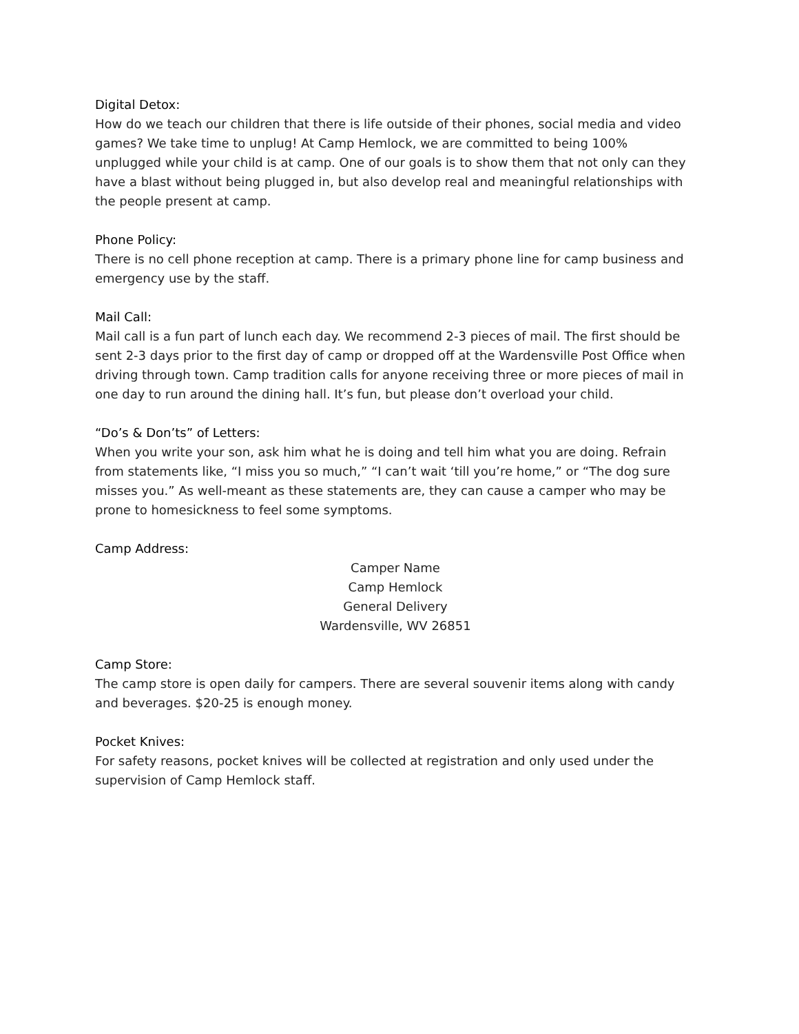Digital Detox:
How do we teach our children that there is life outside of their phones, social media and video games? We take time to unplug! At Camp Hemlock, we are committed to being 100% unplugged while your child is at camp. One of our goals is to show them that not only can they have a blast without being plugged in, but also develop real and meaningful relationships with the people present at camp.
Phone Policy:
There is no cell phone reception at camp. There is a primary phone line for camp business and emergency use by the staff.
Mail Call:
Mail call is a fun part of lunch each day. We recommend 2-3 pieces of mail. The first should be sent 2-3 days prior to the first day of camp or dropped off at the Wardensville Post Office when driving through town. Camp tradition calls for anyone receiving three or more pieces of mail in one day to run around the dining hall. It’s fun, but please don’t overload your child.
“Do’s & Don’ts” of Letters:
When you write your son, ask him what he is doing and tell him what you are doing. Refrain from statements like, “I miss you so much,” “I can’t wait ‘till you’re home,” or “The dog sure misses you.” As well-meant as these statements are, they can cause a camper who may be prone to homesickness to feel some symptoms.
Camp Address:
Camper Name
Camp Hemlock
General Delivery
Wardensville, WV 26851
Camp Store:
The camp store is open daily for campers. There are several souvenir items along with candy and beverages. $20-25 is enough money.
Pocket Knives:
For safety reasons, pocket knives will be collected at registration and only used under the supervision of Camp Hemlock staff.